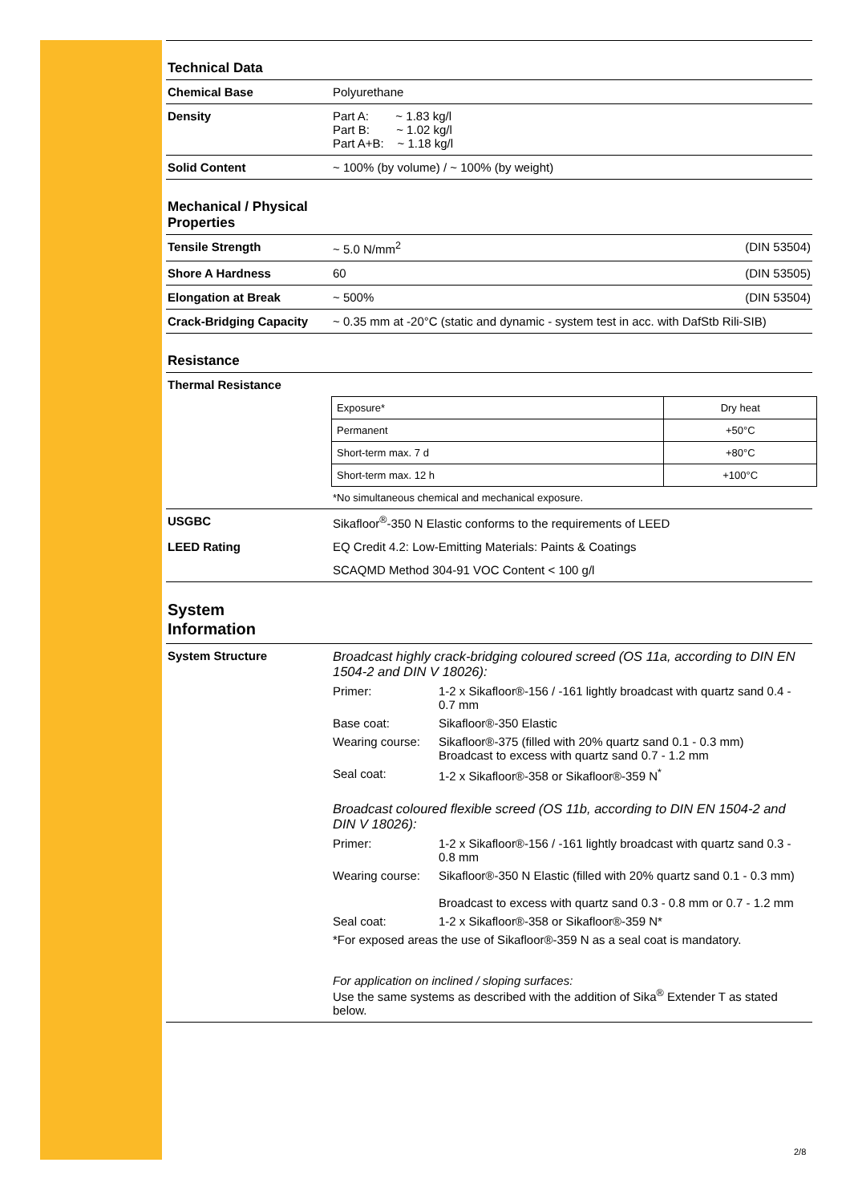Technical Data
Chemical Base Polyurethane
Density Part A: ~ 1.83 kg/l
Part B: ~ 1.02 kg/l
Part A+B: ~ 1.18 kg/l
Solid Content ~ 100% (by volume) / ~ 100% (by weight)
Mechanical / Physical
Properties
Tensile Strength ~ 5.0 N/mm<sup>2</sup> (DIN 53504)
Shore A Hardness 60 (DIN 53505)
Elongation at Break ~ 500% (DIN 53504)
Crack-Bridging Capacity
~ 0.35 mm at -20°C (static and dynamic - system test in acc. with DafStb Rili-SIB)
Resistance
Thermal Resistance
| Exposure* | Dry heat |
| Permanent | +50°C |
| Short-term max. 7 d | +80°C |
| Short-term max. 12 h | +100°C |
*No simultaneous chemical and mechanical exposure.
USGBC Sikafloor<sup>®</sup>-350 N Elastic conforms to the requirements of LEED
LEED Rating EQ Credit 4.2: Low-Emitting Materials: Paints & Coatings
SCAQMD Method 304-91 VOC Content < 100 g/l
System
Information
System Structure Broadcast highly crack-bridging coloured screed (OS 11a, according to DIN EN 1504-2 and DIN V 18026):
Primer: 1-2 x Sikafloor®-156 / -161 lightly broadcast with quartz sand 0.4 - 0.7 mm
Base coat: Sikafloor®-350 Elastic
Wearing course:
Sikafloor®-375 (filled with 20% quartz sand 0.1 - 0.3 mm)
Broadcast to excess with quartz sand 0.7 - 1.2 mm
Seal coat: 1-2 x Sikafloor®-358 or Sikafloor®-359 N<sup>*</sup>
Broadcast coloured flexible screed (OS 11b, according to DIN EN 1504-2 and DIN V 18026):
Primer: 1-2 x Sikafloor®-156 / -161 lightly broadcast with quartz sand 0.3 - 0.8 mm
Wearing course:
Sikafloor®-350 N Elastic (filled with 20% quartz sand 0.1 - 0.3 mm)
Broadcast to excess with quartz sand 0.3 - 0.8 mm or 0.7 - 1.2 mm
Seal coat: 1-2 x Sikafloor®-358 or Sikafloor®-359 N*
*For exposed areas the use of Sikafloor®-359 N as a seal coat is mandatory.
For application on inclined / sloping surfaces:
Use the same systems as described with the addition of Sika<sup>®</sup> Extender T as stated below.
2/8